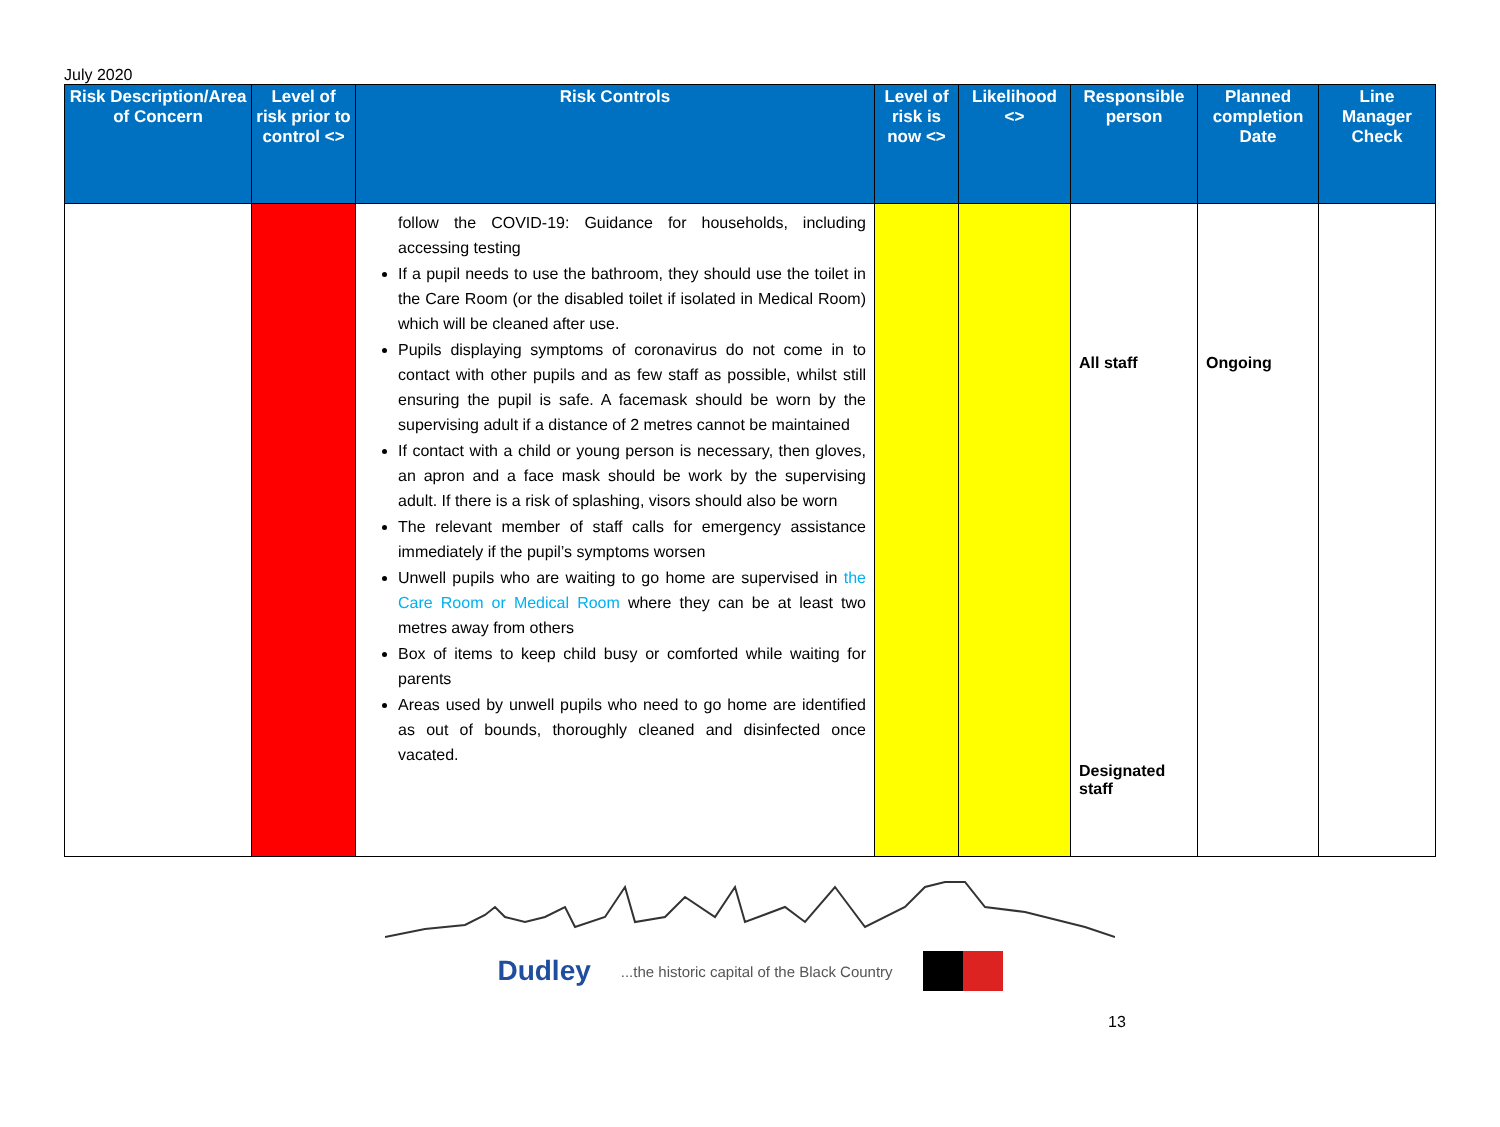July 2020
| Risk Description/Area of Concern | Level of risk prior to control <> | Risk Controls | Level of risk is now <> | Likelihood <> | Responsible person | Planned completion Date | Line Manager Check |
| --- | --- | --- | --- | --- | --- | --- | --- |
| | | follow the COVID-19: Guidance for households, including accessing testing If a pupil needs to use the bathroom, they should use the toilet in the Care Room (or the disabled toilet if isolated in Medical Room) which will be cleaned after use. Pupils displaying symptoms of coronavirus do not come in to contact with other pupils and as few staff as possible, whilst still ensuring the pupil is safe. A facemask should be worn by the supervising adult if a distance of 2 metres cannot be maintained If contact with a child or young person is necessary, then gloves, an apron and a face mask should be work by the supervising adult. If there is a risk of splashing, visors should also be worn The relevant member of staff calls for emergency assistance immediately if the pupil’s symptoms worsen Unwell pupils who are waiting to go home are supervised in the Care Room or Medical Room where they can be at least two metres away from others Box of items to keep child busy or comforted while waiting for parents Areas used by unwell pupils who need to go home are identified as out of bounds, thoroughly cleaned and disinfected once vacated. | | | All staff Designated staff | Ongoing | |
Dudley...the historic capital of the Black Country
13